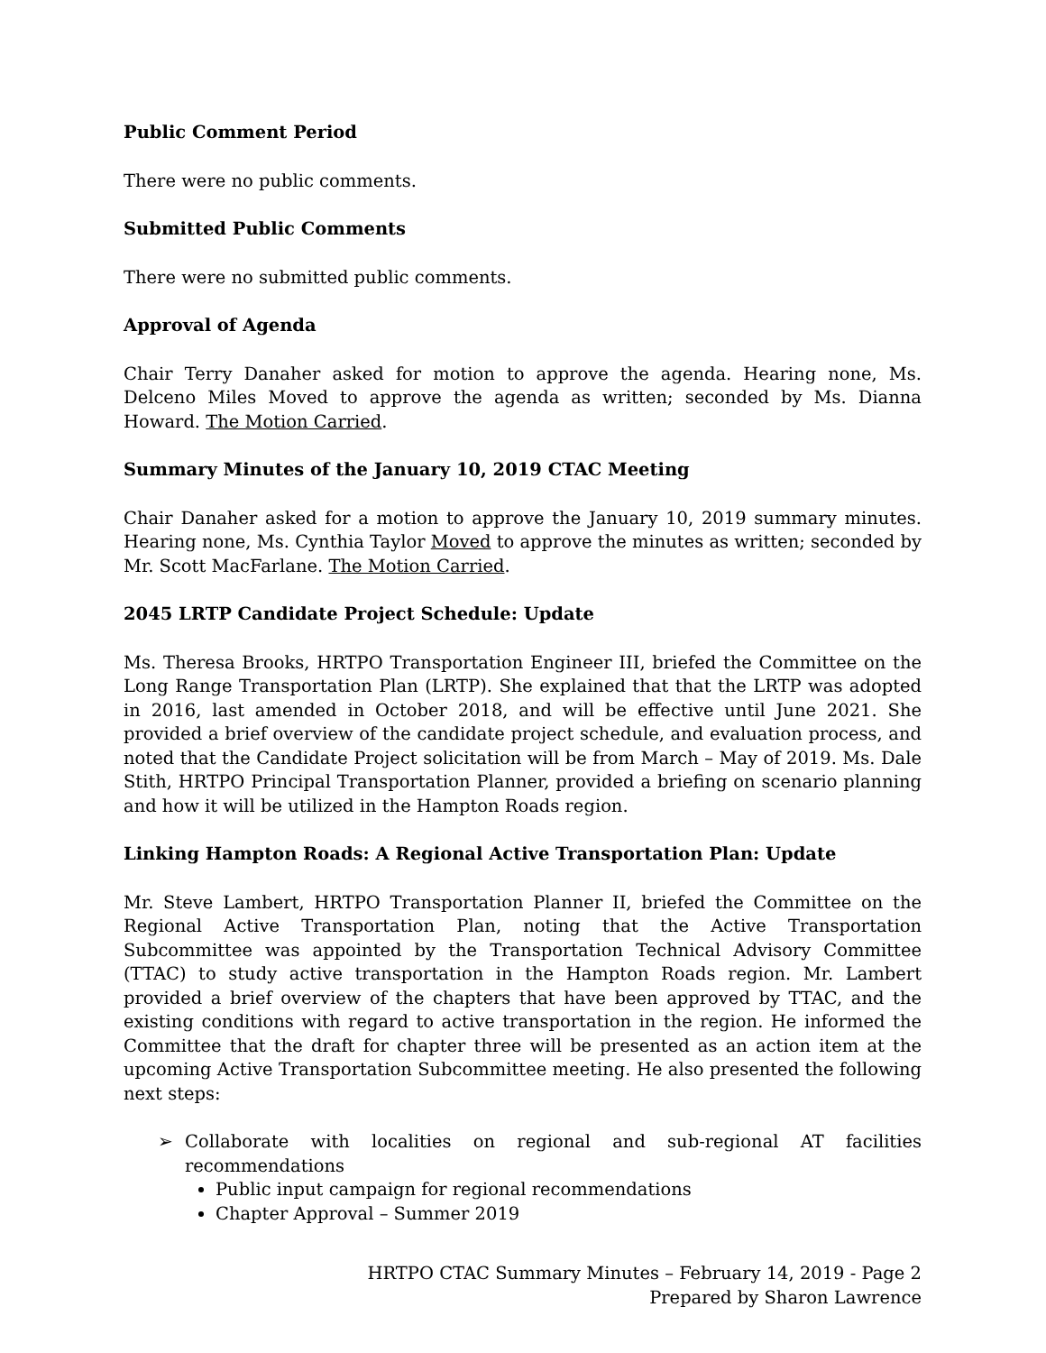Public Comment Period
There were no public comments.
Submitted Public Comments
There were no submitted public comments.
Approval of Agenda
Chair Terry Danaher asked for motion to approve the agenda. Hearing none, Ms. Delceno Miles Moved to approve the agenda as written; seconded by Ms. Dianna Howard. The Motion Carried.
Summary Minutes of the January 10, 2019 CTAC Meeting
Chair Danaher asked for a motion to approve the January 10, 2019 summary minutes. Hearing none, Ms. Cynthia Taylor Moved to approve the minutes as written; seconded by Mr. Scott MacFarlane. The Motion Carried.
2045 LRTP Candidate Project Schedule: Update
Ms. Theresa Brooks, HRTPO Transportation Engineer III, briefed the Committee on the Long Range Transportation Plan (LRTP). She explained that that the LRTP was adopted in 2016, last amended in October 2018, and will be effective until June 2021. She provided a brief overview of the candidate project schedule, and evaluation process, and noted that the Candidate Project solicitation will be from March – May of 2019. Ms. Dale Stith, HRTPO Principal Transportation Planner, provided a briefing on scenario planning and how it will be utilized in the Hampton Roads region.
Linking Hampton Roads: A Regional Active Transportation Plan: Update
Mr. Steve Lambert, HRTPO Transportation Planner II, briefed the Committee on the Regional Active Transportation Plan, noting that the Active Transportation Subcommittee was appointed by the Transportation Technical Advisory Committee (TTAC) to study active transportation in the Hampton Roads region. Mr. Lambert provided a brief overview of the chapters that have been approved by TTAC, and the existing conditions with regard to active transportation in the region. He informed the Committee that the draft for chapter three will be presented as an action item at the upcoming Active Transportation Subcommittee meeting. He also presented the following next steps:
➢ Collaborate with localities on regional and sub-regional AT facilities recommendations
Public input campaign for regional recommendations
Chapter Approval – Summer 2019
HRTPO CTAC Summary Minutes – February 14, 2019 - Page 2
Prepared by Sharon Lawrence